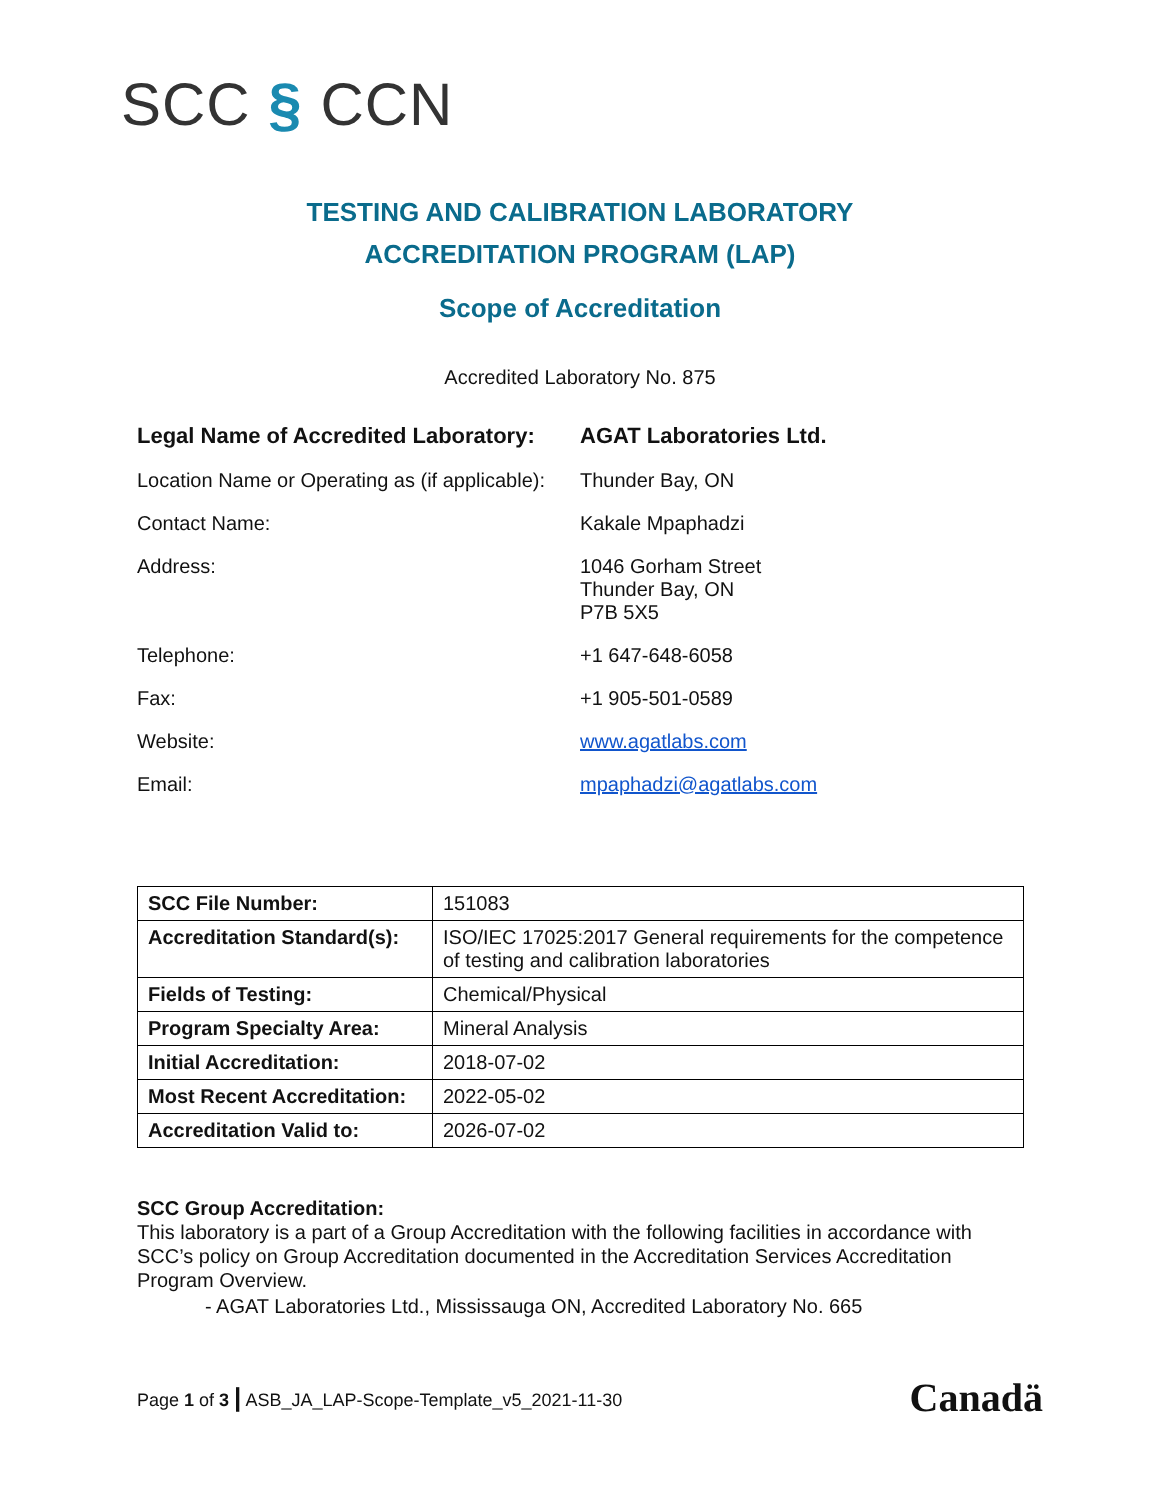SCC § CCN
TESTING AND CALIBRATION LABORATORY
ACCREDITATION PROGRAM (LAP)
Scope of Accreditation
Accredited Laboratory No. 875
| Legal Name of Accredited Laboratory: | AGAT Laboratories Ltd. |
| Location Name or Operating as (if applicable): | Thunder Bay, ON |
| Contact Name: | Kakale Mpaphadzi |
| Address: | 1046 Gorham Street Thunder Bay, ON P7B 5X5 |
| Telephone: | +1 647-648-6058 |
| Fax: | +1 905-501-0589 |
| Website: | www.agatlabs.com |
| Email: | mpaphadzi@agatlabs.com |
| SCC File Number: | 151083 |
| Accreditation Standard(s): | ISO/IEC 17025:2017 General requirements for the competence of testing and calibration laboratories |
| Fields of Testing: | Chemical/Physical |
| Program Specialty Area: | Mineral Analysis |
| Initial Accreditation: | 2018-07-02 |
| Most Recent Accreditation: | 2022-05-02 |
| Accreditation Valid to: | 2026-07-02 |
SCC Group Accreditation:
This laboratory is a part of a Group Accreditation with the following facilities in accordance with SCC’s policy on Group Accreditation documented in the Accreditation Services Accreditation Program Overview.
- AGAT Laboratories Ltd., Mississauga ON, Accredited Laboratory No. 665
Page 1 of 3 | ASB_JA_LAP-Scope-Template_v5_2021-11-30
Canadä